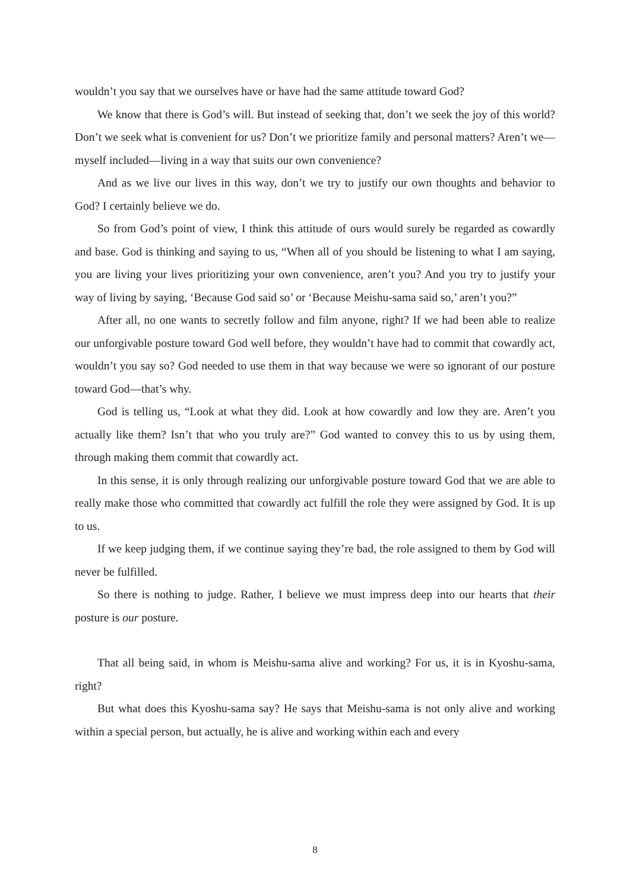wouldn’t you say that we ourselves have or have had the same attitude toward God?
We know that there is God’s will. But instead of seeking that, don’t we seek the joy of this world? Don’t we seek what is convenient for us? Don’t we prioritize family and personal matters? Aren’t we—myself included—living in a way that suits our own convenience?
And as we live our lives in this way, don’t we try to justify our own thoughts and behavior to God? I certainly believe we do.
So from God’s point of view, I think this attitude of ours would surely be regarded as cowardly and base. God is thinking and saying to us, “When all of you should be listening to what I am saying, you are living your lives prioritizing your own convenience, aren’t you? And you try to justify your way of living by saying, ‘Because God said so’ or ‘Because Meishu-sama said so,’ aren’t you?”
After all, no one wants to secretly follow and film anyone, right? If we had been able to realize our unforgivable posture toward God well before, they wouldn’t have had to commit that cowardly act, wouldn’t you say so? God needed to use them in that way because we were so ignorant of our posture toward God—that’s why.
God is telling us, “Look at what they did. Look at how cowardly and low they are. Aren’t you actually like them? Isn’t that who you truly are?” God wanted to convey this to us by using them, through making them commit that cowardly act.
In this sense, it is only through realizing our unforgivable posture toward God that we are able to really make those who committed that cowardly act fulfill the role they were assigned by God. It is up to us.
If we keep judging them, if we continue saying they’re bad, the role assigned to them by God will never be fulfilled.
So there is nothing to judge. Rather, I believe we must impress deep into our hearts that their posture is our posture.
That all being said, in whom is Meishu-sama alive and working? For us, it is in Kyoshu-sama, right?
But what does this Kyoshu-sama say? He says that Meishu-sama is not only alive and working within a special person, but actually, he is alive and working within each and every
8